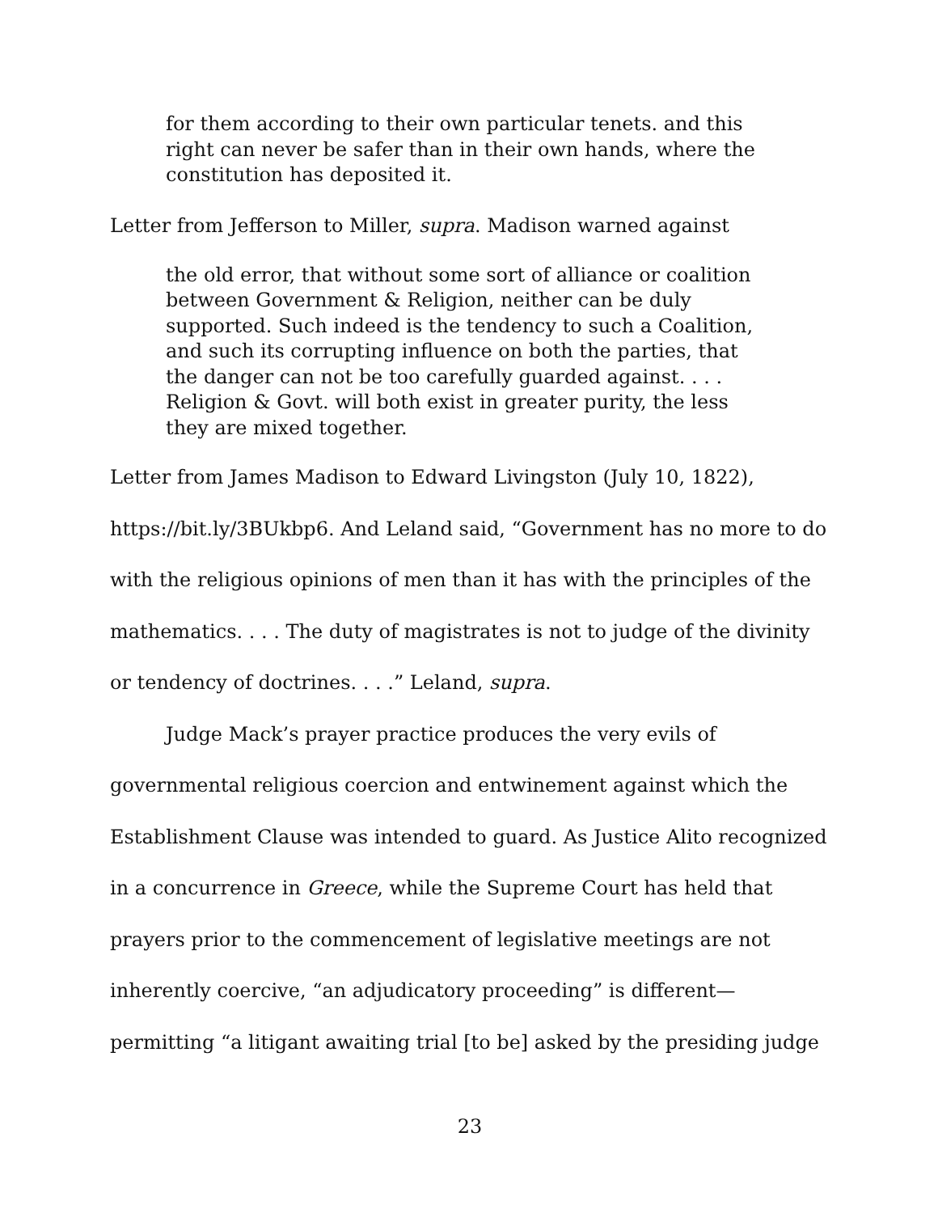for them according to their own particular tenets. and this right can never be safer than in their own hands, where the constitution has deposited it.
Letter from Jefferson to Miller, supra. Madison warned against
the old error, that without some sort of alliance or coalition between Government & Religion, neither can be duly supported. Such indeed is the tendency to such a Coalition, and such its corrupting influence on both the parties, that the danger can not be too carefully guarded against. . . . Religion & Govt. will both exist in greater purity, the less they are mixed together.
Letter from James Madison to Edward Livingston (July 10, 1822), https://bit.ly/3BUkbp6. And Leland said, “Government has no more to do with the religious opinions of men than it has with the principles of the mathematics. . . . The duty of magistrates is not to judge of the divinity or tendency of doctrines. . . .” Leland, supra.
Judge Mack’s prayer practice produces the very evils of governmental religious coercion and entwinement against which the Establishment Clause was intended to guard. As Justice Alito recognized in a concurrence in Greece, while the Supreme Court has held that prayers prior to the commencement of legislative meetings are not inherently coercive, “an adjudicatory proceeding” is different—permitting “a litigant awaiting trial [to be] asked by the presiding judge
23